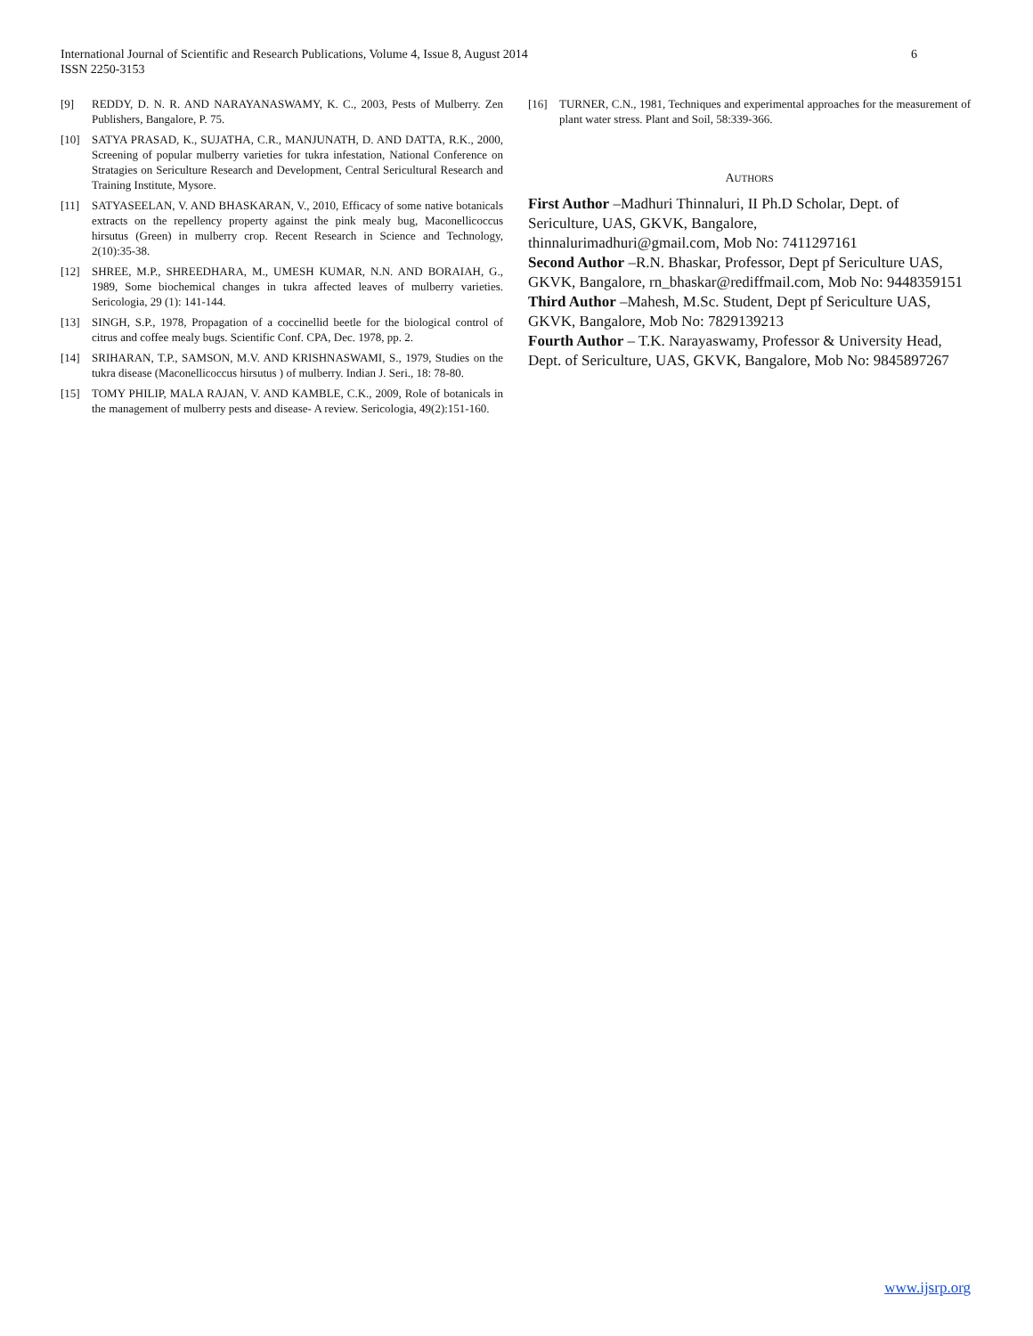6 International Journal of Scientific and Research Publications, Volume 4, Issue 8, August 2014
ISSN 2250-3153
[9] REDDY, D. N. R. AND NARAYANASWAMY, K. C., 2003, Pests of Mulberry. Zen Publishers, Bangalore, P. 75.
[10] SATYA PRASAD, K., SUJATHA, C.R., MANJUNATH, D. AND DATTA, R.K., 2000, Screening of popular mulberry varieties for tukra infestation, National Conference on Stratagies on Sericulture Research and Development, Central Sericultural Research and Training Institute, Mysore.
[11] SATYASEELAN, V. AND BHASKARAN, V., 2010, Efficacy of some native botanicals extracts on the repellency property against the pink mealy bug, Maconellicoccus hirsutus (Green) in mulberry crop. Recent Research in Science and Technology, 2(10):35-38.
[12] SHREE, M.P., SHREEDHARA, M., UMESH KUMAR, N.N. AND BORAIAH, G., 1989, Some biochemical changes in tukra affected leaves of mulberry varieties. Sericologia, 29 (1): 141-144.
[13] SINGH, S.P., 1978, Propagation of a coccinellid beetle for the biological control of citrus and coffee mealy bugs. Scientific Conf. CPA, Dec. 1978, pp. 2.
[14] SRIHARAN, T.P., SAMSON, M.V. AND KRISHNASWAMI, S., 1979, Studies on the tukra disease (Maconellicoccus hirsutus ) of mulberry. Indian J. Seri., 18: 78-80.
[15] TOMY PHILIP, MALA RAJAN, V. AND KAMBLE, C.K., 2009, Role of botanicals in the management of mulberry pests and disease- A review. Sericologia, 49(2):151-160.
[16] TURNER, C.N., 1981, Techniques and experimental approaches for the measurement of plant water stress. Plant and Soil, 58:339-366.
AUTHORS
First Author –Madhuri Thinnaluri, II Ph.D Scholar, Dept. of Sericulture, UAS, GKVK, Bangalore,
thinnalurimadhuri@gmail.com, Mob No: 7411297161
Second Author –R.N. Bhaskar, Professor, Dept pf Sericulture UAS, GKVK, Bangalore, rn_bhaskar@rediffmail.com, Mob No: 9448359151
Third Author –Mahesh, M.Sc. Student, Dept pf Sericulture UAS, GKVK, Bangalore, Mob No: 7829139213
Fourth Author – T.K. Narayaswamy, Professor & University Head, Dept. of Sericulture, UAS, GKVK, Bangalore, Mob No: 9845897267
www.ijsrp.org